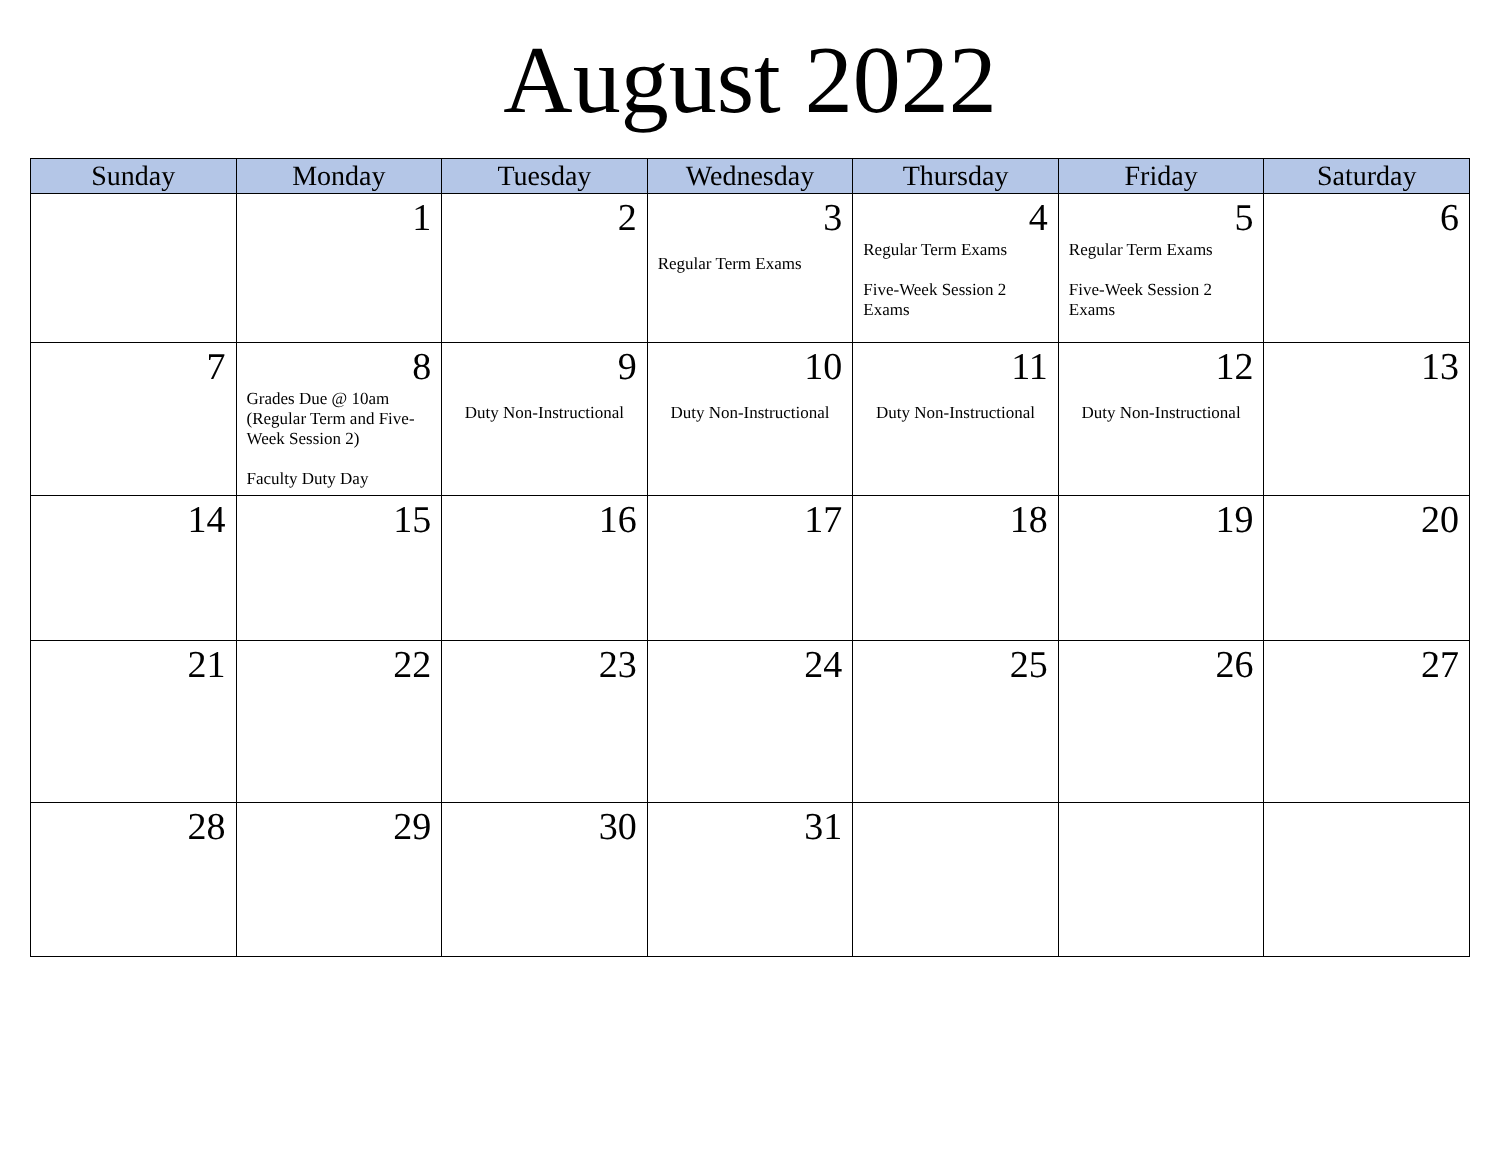August 2022
| Sunday | Monday | Tuesday | Wednesday | Thursday | Friday | Saturday |
| --- | --- | --- | --- | --- | --- | --- |
| | 1 | 2 | 3 Regular Term Exams | 4 Regular Term Exams Five-Week Session 2 Exams | 5 Regular Term Exams Five-Week Session 2 Exams | 6 |
| 7 | 8 Grades Due @ 10am (Regular Term and Five-Week Session 2) Faculty Duty Day | 9 Duty Non-Instructional | 10 Duty Non-Instructional | 11 Duty Non-Instructional | 12 Duty Non-Instructional | 13 |
| 14 | 15 | 16 | 17 | 18 | 19 | 20 |
| 21 | 22 | 23 | 24 | 25 | 26 | 27 |
| 28 | 29 | 30 | 31 | | | |